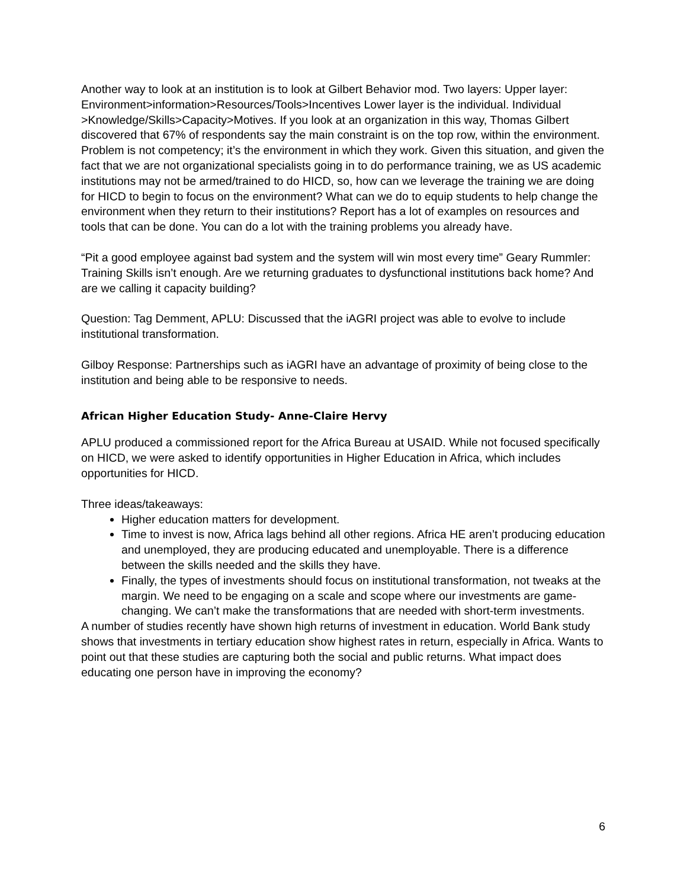Another way to look at an institution is to look at Gilbert Behavior mod. Two layers: Upper layer: Environment>information>Resources/Tools>Incentives Lower layer is the individual. Individual >Knowledge/Skills>Capacity>Motives. If you look at an organization in this way, Thomas Gilbert discovered that 67% of respondents say the main constraint is on the top row, within the environment. Problem is not competency; it’s the environment in which they work. Given this situation, and given the fact that we are not organizational specialists going in to do performance training, we as US academic institutions may not be armed/trained to do HICD, so, how can we leverage the training we are doing for HICD to begin to focus on the environment? What can we do to equip students to help change the environment when they return to their institutions? Report has a lot of examples on resources and tools that can be done. You can do a lot with the training problems you already have.
“Pit a good employee against bad system and the system will win most every time” Geary Rummler: Training Skills isn’t enough. Are we returning graduates to dysfunctional institutions back home? And are we calling it capacity building?
Question: Tag Demment, APLU: Discussed that the iAGRI project was able to evolve to include institutional transformation.
Gilboy Response: Partnerships such as iAGRI have an advantage of proximity of being close to the institution and being able to be responsive to needs.
African Higher Education Study- Anne-Claire Hervy
APLU produced a commissioned report for the Africa Bureau at USAID. While not focused specifically on HICD, we were asked to identify opportunities in Higher Education in Africa, which includes opportunities for HICD.
Three ideas/takeaways:
Higher education matters for development.
Time to invest is now, Africa lags behind all other regions. Africa HE aren’t producing education and unemployed, they are producing educated and unemployable. There is a difference between the skills needed and the skills they have.
Finally, the types of investments should focus on institutional transformation, not tweaks at the margin. We need to be engaging on a scale and scope where our investments are game-changing. We can’t make the transformations that are needed with short-term investments.
A number of studies recently have shown high returns of investment in education. World Bank study shows that investments in tertiary education show highest rates in return, especially in Africa. Wants to point out that these studies are capturing both the social and public returns. What impact does educating one person have in improving the economy?
6